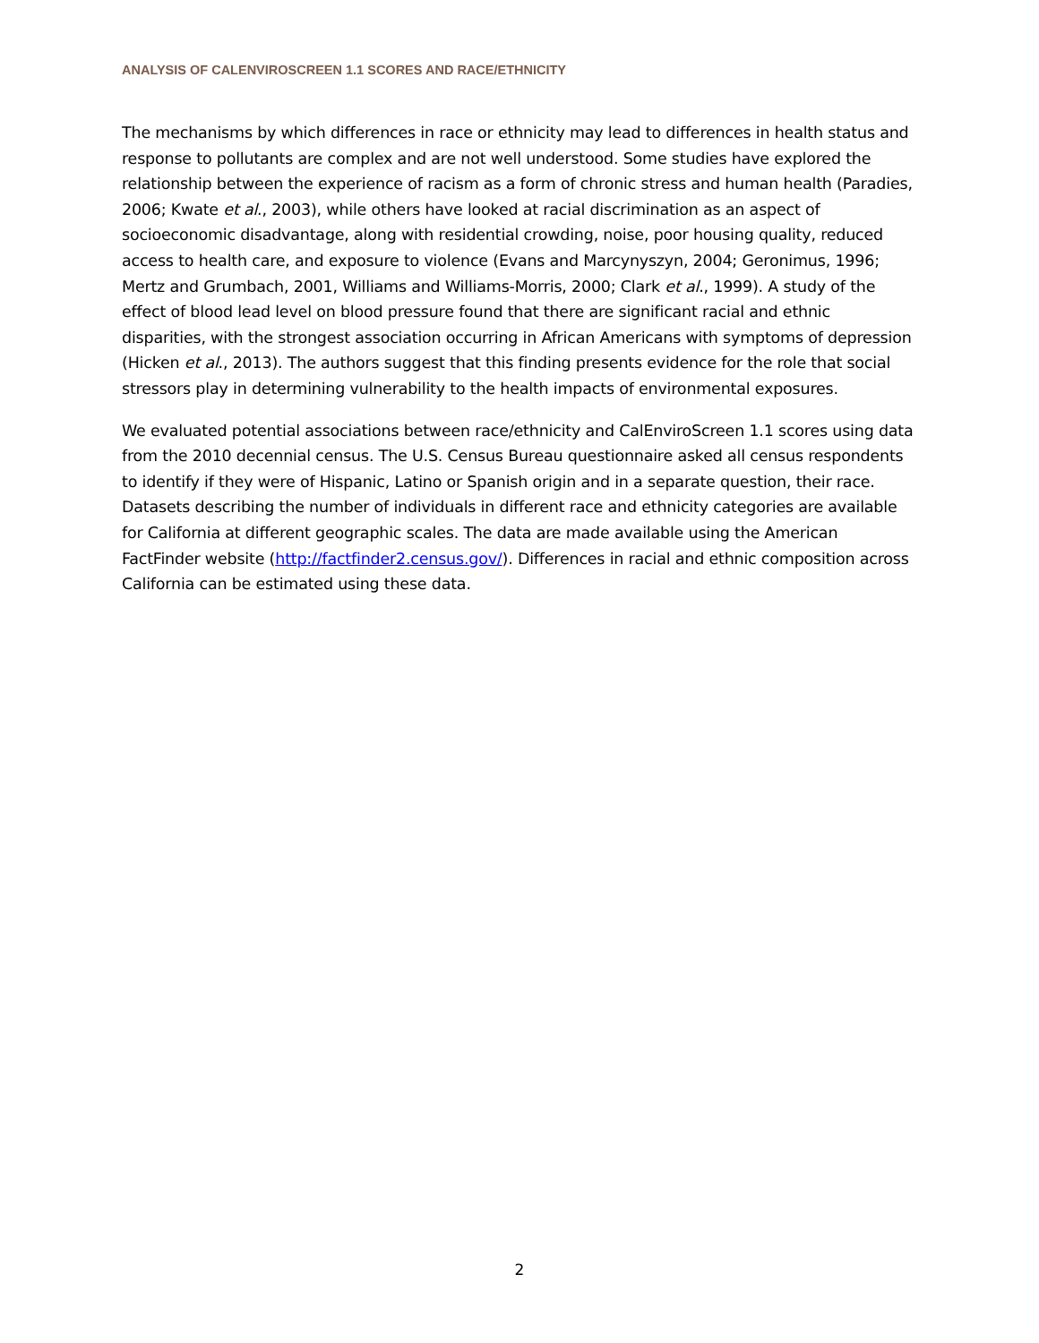ANALYSIS OF CALENVIROSCREEN 1.1 SCORES AND RACE/ETHNICITY
The mechanisms by which differences in race or ethnicity may lead to differences in health status and response to pollutants are complex and are not well understood. Some studies have explored the relationship between the experience of racism as a form of chronic stress and human health (Paradies, 2006; Kwate et al., 2003), while others have looked at racial discrimination as an aspect of socioeconomic disadvantage, along with residential crowding, noise, poor housing quality, reduced access to health care, and exposure to violence (Evans and Marcynyszyn, 2004; Geronimus, 1996; Mertz and Grumbach, 2001, Williams and Williams-Morris, 2000; Clark et al., 1999). A study of the effect of blood lead level on blood pressure found that there are significant racial and ethnic disparities, with the strongest association occurring in African Americans with symptoms of depression (Hicken et al., 2013). The authors suggest that this finding presents evidence for the role that social stressors play in determining vulnerability to the health impacts of environmental exposures.
We evaluated potential associations between race/ethnicity and CalEnviroScreen 1.1 scores using data from the 2010 decennial census. The U.S. Census Bureau questionnaire asked all census respondents to identify if they were of Hispanic, Latino or Spanish origin and in a separate question, their race. Datasets describing the number of individuals in different race and ethnicity categories are available for California at different geographic scales. The data are made available using the American FactFinder website (http://factfinder2.census.gov/). Differences in racial and ethnic composition across California can be estimated using these data.
2